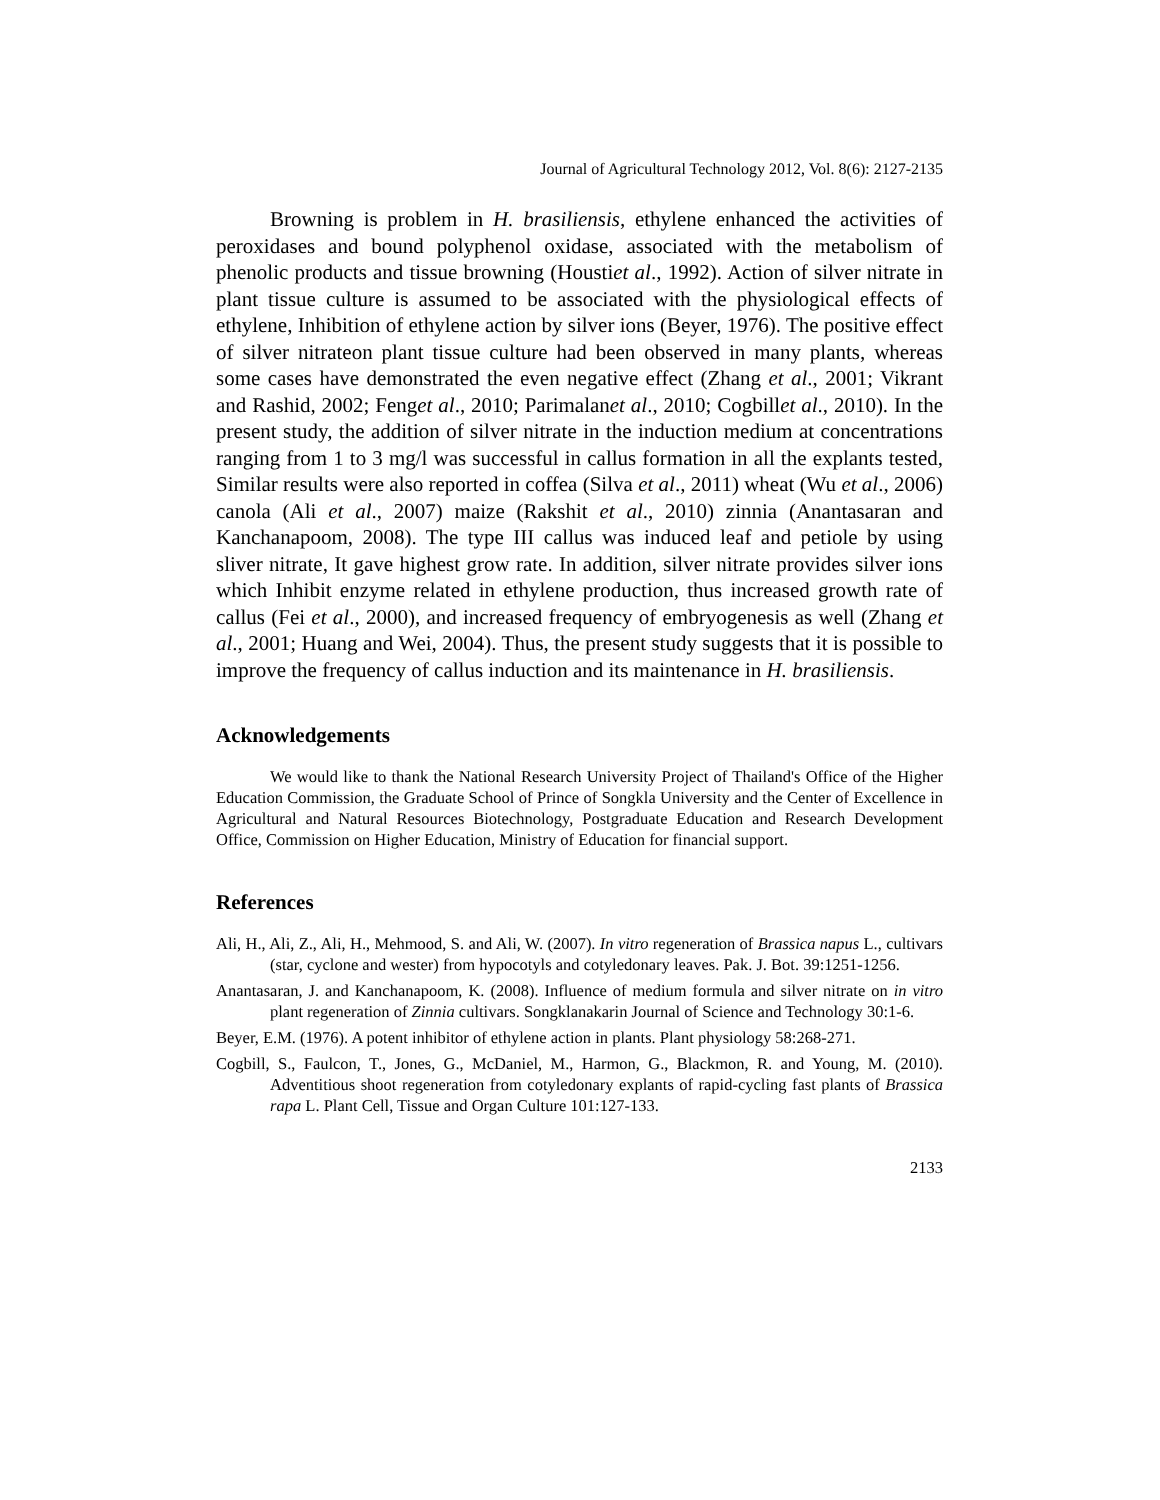Journal of Agricultural Technology 2012, Vol. 8(6): 2127-2135
Browning is problem in H. brasiliensis, ethylene enhanced the activities of peroxidases and bound polyphenol oxidase, associated with the metabolism of phenolic products and tissue browning (Houstiet al., 1992). Action of silver nitrate in plant tissue culture is assumed to be associated with the physiological effects of ethylene, Inhibition of ethylene action by silver ions (Beyer, 1976). The positive effect of silver nitrateon plant tissue culture had been observed in many plants, whereas some cases have demonstrated the even negative effect (Zhang et al., 2001; Vikrant and Rashid, 2002; Fenget al., 2010; Parimalanet al., 2010; Cogbillet al., 2010). In the present study, the addition of silver nitrate in the induction medium at concentrations ranging from 1 to 3 mg/l was successful in callus formation in all the explants tested, Similar results were also reported in coffea (Silva et al., 2011) wheat (Wu et al., 2006) canola (Ali et al., 2007) maize (Rakshit et al., 2010) zinnia (Anantasaran and Kanchanapoom, 2008). The type III callus was induced leaf and petiole by using sliver nitrate, It gave highest grow rate. In addition, silver nitrate provides silver ions which Inhibit enzyme related in ethylene production, thus increased growth rate of callus (Fei et al., 2000), and increased frequency of embryogenesis as well (Zhang et al., 2001; Huang and Wei, 2004). Thus, the present study suggests that it is possible to improve the frequency of callus induction and its maintenance in H. brasiliensis.
Acknowledgements
We would like to thank the National Research University Project of Thailand's Office of the Higher Education Commission, the Graduate School of Prince of Songkla University and the Center of Excellence in Agricultural and Natural Resources Biotechnology, Postgraduate Education and Research Development Office, Commission on Higher Education, Ministry of Education for financial support.
References
Ali, H., Ali, Z., Ali, H., Mehmood, S. and Ali, W. (2007). In vitro regeneration of Brassica napus L., cultivars (star, cyclone and wester) from hypocotyls and cotyledonary leaves. Pak. J. Bot. 39:1251-1256.
Anantasaran, J. and Kanchanapoom, K. (2008). Influence of medium formula and silver nitrate on in vitro plant regeneration of Zinnia cultivars. Songklanakarin Journal of Science and Technology 30:1-6.
Beyer, E.M. (1976). A potent inhibitor of ethylene action in plants. Plant physiology 58:268-271.
Cogbill, S., Faulcon, T., Jones, G., McDaniel, M., Harmon, G., Blackmon, R. and Young, M. (2010). Adventitious shoot regeneration from cotyledonary explants of rapid-cycling fast plants of Brassica rapa L. Plant Cell, Tissue and Organ Culture 101:127-133.
2133